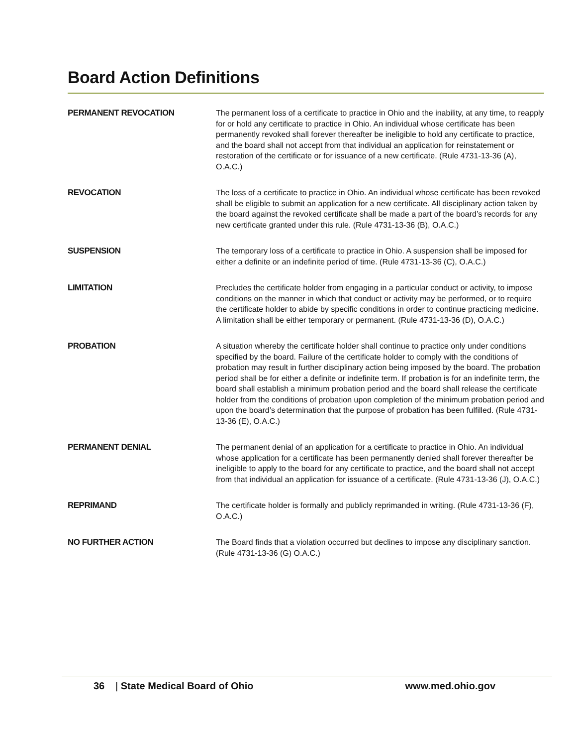Board Action Definitions
| PERMANENT REVOCATION | The permanent loss of a certificate to practice in Ohio and the inability, at any time, to reapply for or hold any certificate to practice in Ohio. An individual whose certificate has been permanently revoked shall forever thereafter be ineligible to hold any certificate to practice, and the board shall not accept from that individual an application for reinstatement or restoration of the certificate or for issuance of a new certificate. (Rule 4731-13-36 (A), O.A.C.) |
| REVOCATION | The loss of a certificate to practice in Ohio. An individual whose certificate has been revoked shall be eligible to submit an application for a new certificate. All disciplinary action taken by the board against the revoked certificate shall be made a part of the board’s records for any new certificate granted under this rule. (Rule 4731-13-36 (B), O.A.C.) |
| SUSPENSION | The temporary loss of a certificate to practice in Ohio. A suspension shall be imposed for either a definite or an indefinite period of time. (Rule 4731-13-36 (C), O.A.C.) |
| LIMITATION | Precludes the certificate holder from engaging in a particular conduct or activity, to impose conditions on the manner in which that conduct or activity may be performed, or to require the certificate holder to abide by specific conditions in order to continue practicing medicine. A limitation shall be either temporary or permanent. (Rule 4731-13-36 (D), O.A.C.) |
| PROBATION | A situation whereby the certificate holder shall continue to practice only under conditions specified by the board. Failure of the certificate holder to comply with the conditions of probation may result in further disciplinary action being imposed by the board. The probation period shall be for either a definite or indefinite term. If probation is for an indefinite term, the board shall establish a minimum probation period and the board shall release the certificate holder from the conditions of probation upon completion of the minimum probation period and upon the board’s determination that the purpose of probation has been fulfilled. (Rule 4731-13-36 (E), O.A.C.) |
| PERMANENT DENIAL | The permanent denial of an application for a certificate to practice in Ohio. An individual whose application for a certificate has been permanently denied shall forever thereafter be ineligible to apply to the board for any certificate to practice, and the board shall not accept from that individual an application for issuance of a certificate. (Rule 4731-13-36 (J), O.A.C.) |
| REPRIMAND | The certificate holder is formally and publicly reprimanded in writing. (Rule 4731-13-36 (F), O.A.C.) |
| NO FURTHER ACTION | The Board finds that a violation occurred but declines to impose any disciplinary sanction. (Rule 4731-13-36 (G) O.A.C.) |
36 | State Medical Board of Ohio www.med.ohio.gov